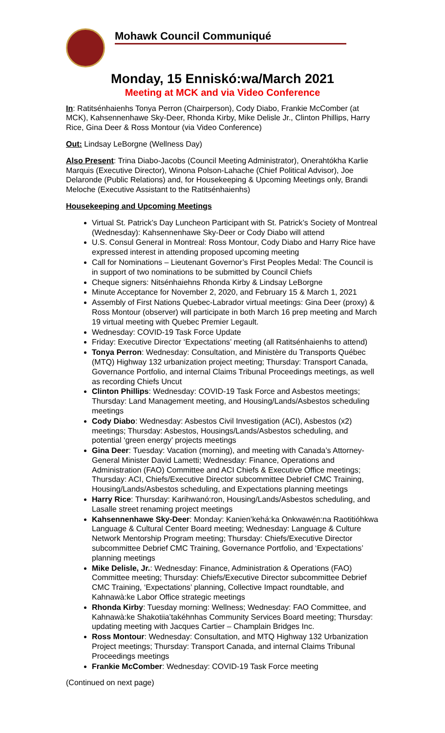Mohawk Council Communiqué
Monday, 15 Enniskó:wa/March 2021
Meeting at MCK and via Video Conference
In: Ratitsénhaienhs Tonya Perron (Chairperson), Cody Diabo, Frankie McComber (at MCK), Kahsennenhawe Sky-Deer, Rhonda Kirby, Mike Delisle Jr., Clinton Phillips, Harry Rice, Gina Deer & Ross Montour (via Video Conference)
Out: Lindsay LeBorgne (Wellness Day)
Also Present: Trina Diabo-Jacobs (Council Meeting Administrator), Onerahtókha Karlie Marquis (Executive Director), Winona Polson-Lahache (Chief Political Advisor), Joe Delaronde (Public Relations) and, for Housekeeping & Upcoming Meetings only, Brandi Meloche (Executive Assistant to the Ratitsénhaienhs)
Housekeeping and Upcoming Meetings
Virtual St. Patrick’s Day Luncheon Participant with St. Patrick’s Society of Montreal (Wednesday): Kahsennenhawe Sky-Deer or Cody Diabo will attend
U.S. Consul General in Montreal: Ross Montour, Cody Diabo and Harry Rice have expressed interest in attending proposed upcoming meeting
Call for Nominations – Lieutenant Governor’s First Peoples Medal: The Council is in support of two nominations to be submitted by Council Chiefs
Cheque signers: Nitsénhaiehns Rhonda Kirby & Lindsay LeBorgne
Minute Acceptance for November 2, 2020, and February 15 & March 1, 2021
Assembly of First Nations Quebec-Labrador virtual meetings: Gina Deer (proxy) & Ross Montour (observer) will participate in both March 16 prep meeting and March 19 virtual meeting with Quebec Premier Legault.
Wednesday: COVID-19 Task Force Update
Friday: Executive Director ‘Expectations’ meeting (all Ratitsénhaienhs to attend)
Tonya Perron: Wednesday: Consultation, and Ministère du Transports Québec (MTQ) Highway 132 urbanization project meeting; Thursday: Transport Canada, Governance Portfolio, and internal Claims Tribunal Proceedings meetings, as well as recording Chiefs Uncut
Clinton Phillips: Wednesday: COVID-19 Task Force and Asbestos meetings; Thursday: Land Management meeting, and Housing/Lands/Asbestos scheduling meetings
Cody Diabo: Wednesday: Asbestos Civil Investigation (ACI), Asbestos (x2) meetings; Thursday: Asbestos, Housings/Lands/Asbestos scheduling, and potential ‘green energy’ projects meetings
Gina Deer: Tuesday: Vacation (morning), and meeting with Canada’s Attorney-General Minister David Lametti; Wednesday: Finance, Operations and Administration (FAO) Committee and ACI Chiefs & Executive Office meetings; Thursday: ACI, Chiefs/Executive Director subcommittee Debrief CMC Training, Housing/Lands/Asbestos scheduling, and Expectations planning meetings
Harry Rice: Thursday: Karihwanó:ron, Housing/Lands/Asbestos scheduling, and Lasalle street renaming project meetings
Kahsennenhawe Sky-Deer: Monday: Kanien’kehá:ka Onkwawén:na Raotitióhkwa Language & Cultural Center Board meeting; Wednesday: Language & Culture Network Mentorship Program meeting; Thursday: Chiefs/Executive Director subcommittee Debrief CMC Training, Governance Portfolio, and ‘Expectations’ planning meetings
Mike Delisle, Jr.: Wednesday: Finance, Administration & Operations (FAO) Committee meeting; Thursday: Chiefs/Executive Director subcommittee Debrief CMC Training, ‘Expectations’ planning, Collective Impact roundtable, and Kahnawà:ke Labor Office strategic meetings
Rhonda Kirby: Tuesday morning: Wellness; Wednesday: FAO Committee, and Kahnawà:ke Shakotiia’takéhnhas Community Services Board meeting; Thursday: updating meeting with Jacques Cartier – Champlain Bridges Inc.
Ross Montour: Wednesday: Consultation, and MTQ Highway 132 Urbanization Project meetings; Thursday: Transport Canada, and internal Claims Tribunal Proceedings meetings
Frankie McComber: Wednesday: COVID-19 Task Force meeting
(Continued on next page)